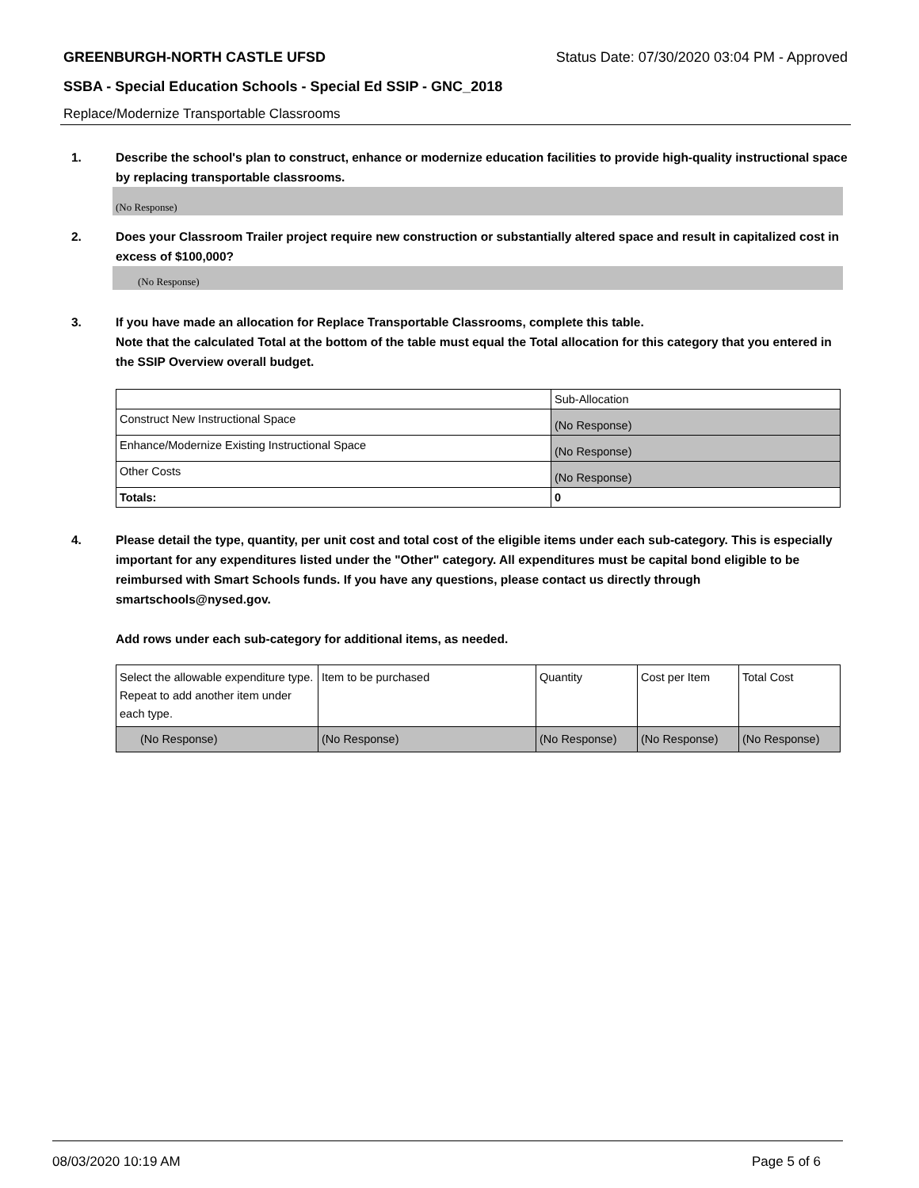GREENBURGH-NORTH CASTLE UFSD Status Date: 07/30/2020 03:04 PM - Approved
SSBA - Special Education Schools - Special Ed SSIP - GNC_2018
Replace/Modernize Transportable Classrooms
1. Describe the school's plan to construct, enhance or modernize education facilities to provide high-quality instructional space by replacing transportable classrooms.
(No Response)
2. Does your Classroom Trailer project require new construction or substantially altered space and result in capitalized cost in excess of $100,000?
(No Response)
3. If you have made an allocation for Replace Transportable Classrooms, complete this table.
Note that the calculated Total at the bottom of the table must equal the Total allocation for this category that you entered in the SSIP Overview overall budget.
| | Sub-Allocation |
| Construct New Instructional Space | (No Response) |
| Enhance/Modernize Existing Instructional Space | (No Response) |
| Other Costs | (No Response) |
| Totals: | 0 |
4. Please detail the type, quantity, per unit cost and total cost of the eligible items under each sub-category. This is especially important for any expenditures listed under the "Other" category. All expenditures must be capital bond eligible to be reimbursed with Smart Schools funds. If you have any questions, please contact us directly through smartschools@nysed.gov.
Add rows under each sub-category for additional items, as needed.
| Select the allowable expenditure type. Repeat to add another item under each type. | Item to be purchased | Quantity | Cost per Item | Total Cost |
| (No Response) | (No Response) | (No Response) | (No Response) | (No Response) |
08/03/2020 10:19 AM Page 5 of 6